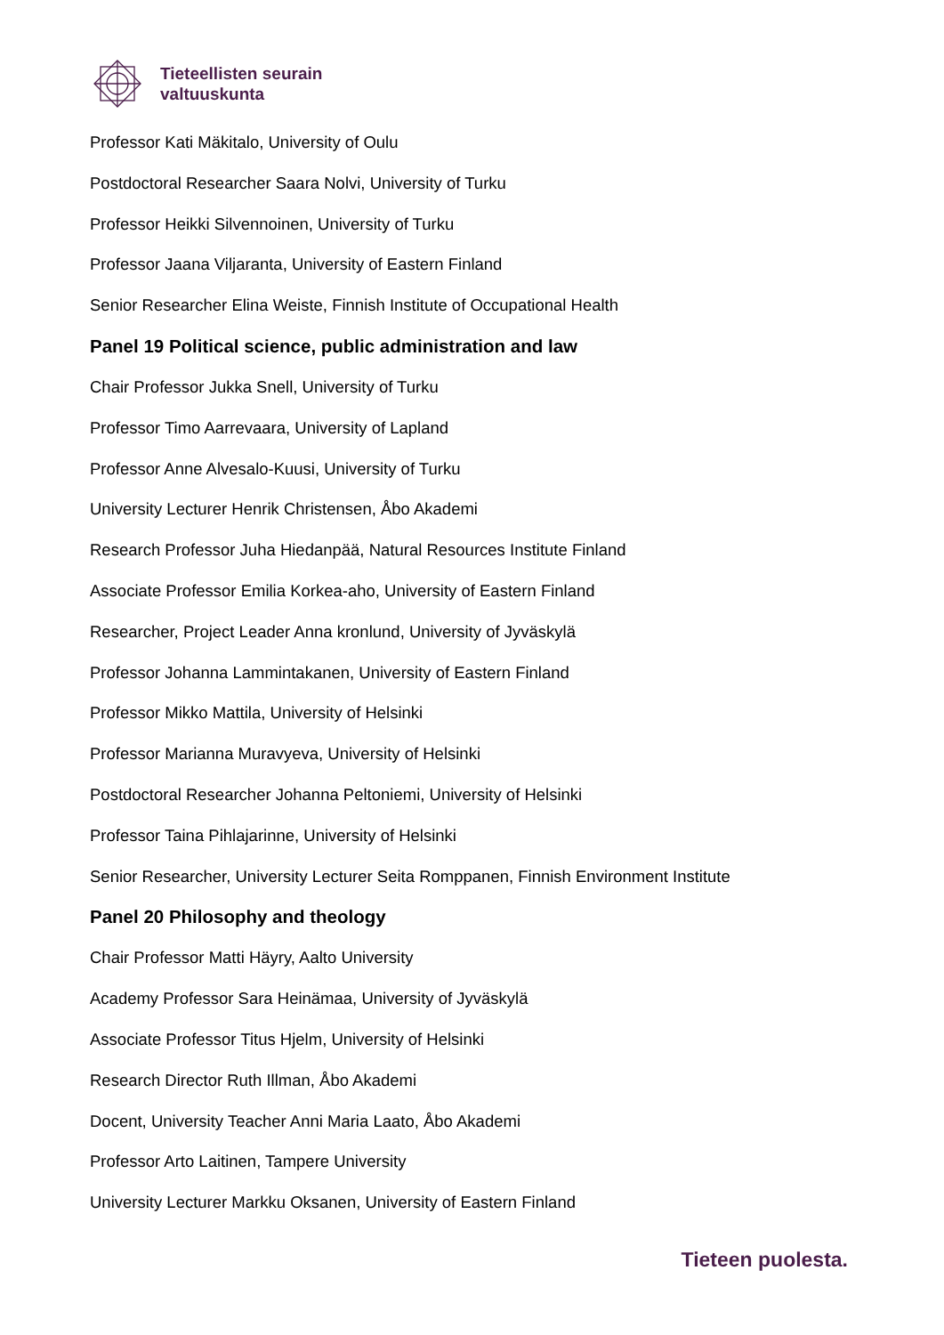Tieteellisten seurain
valtuuskunta
Professor Kati Mäkitalo, University of Oulu
Postdoctoral Researcher Saara Nolvi, University of Turku
Professor Heikki Silvennoinen, University of Turku
Professor Jaana Viljaranta, University of Eastern Finland
Senior Researcher Elina Weiste, Finnish Institute of Occupational Health
Panel 19 Political science, public administration and law
Chair Professor Jukka Snell, University of Turku
Professor Timo Aarrevaara, University of Lapland
Professor Anne Alvesalo-Kuusi, University of Turku
University Lecturer Henrik Christensen, Åbo Akademi
Research Professor Juha Hiedanpää, Natural Resources Institute Finland
Associate Professor Emilia Korkea-aho, University of Eastern Finland
Researcher, Project Leader Anna kronlund, University of Jyväskylä
Professor Johanna Lammintakanen, University of Eastern Finland
Professor Mikko Mattila, University of Helsinki
Professor Marianna Muravyeva, University of Helsinki
Postdoctoral Researcher Johanna Peltoniemi, University of Helsinki
Professor Taina Pihlajarinne, University of Helsinki
Senior Researcher, University Lecturer Seita Romppanen, Finnish Environment Institute
Panel 20 Philosophy and theology
Chair Professor Matti Häyry, Aalto University
Academy Professor Sara Heinämaa, University of Jyväskylä
Associate Professor Titus Hjelm, University of Helsinki
Research Director Ruth Illman, Åbo Akademi
Docent, University Teacher Anni Maria Laato, Åbo Akademi
Professor Arto Laitinen, Tampere University
University Lecturer Markku Oksanen, University of Eastern Finland
Tieteen puolesta.